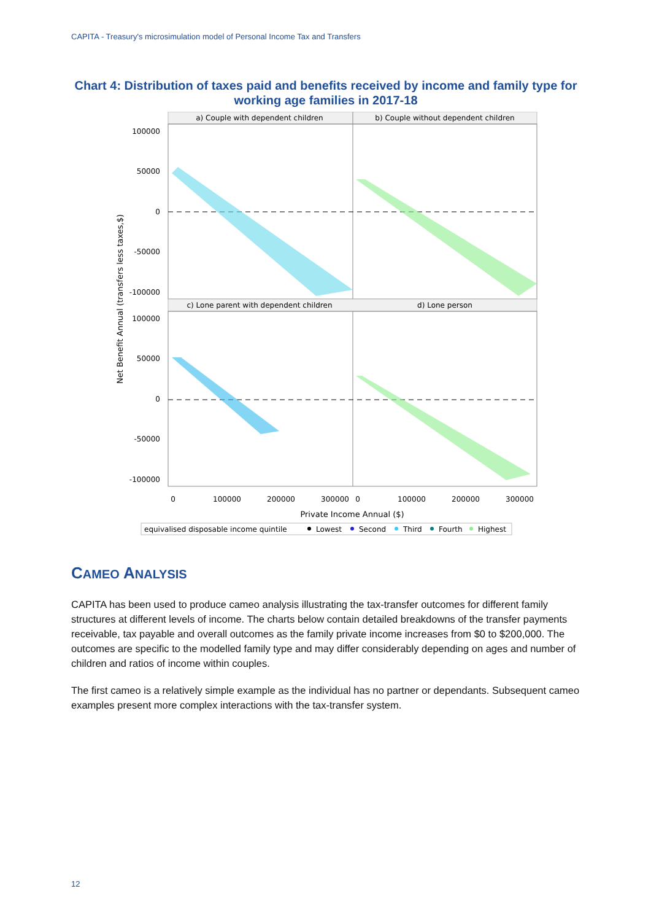CAPITA - Treasury's microsimulation model of Personal Income Tax and Transfers
Chart 4: Distribution of taxes paid and benefits received by income and family type for working age families in 2017-18
a) Couple with dependent children
b) Couple without dependent children
c) Lone parent with dependent children
d) Lone person
100000
50000
0
-50000
-100000
100000
50000
0
-50000
-100000
0
100000
200000
300000
0
100000
200000
300000
Private Income Annual ($)
Net Benefit Annual (transfers less taxes,$)
equivalised disposable income quintile
Lowest
Second
Third
Fourth
Highest
CAMEO ANALYSIS
CAPITA has been used to produce cameo analysis illustrating the tax-transfer outcomes for different family structures at different levels of income. The charts below contain detailed breakdowns of the transfer payments receivable, tax payable and overall outcomes as the family private income increases from $0 to $200,000. The outcomes are specific to the modelled family type and may differ considerably depending on ages and number of children and ratios of income within couples.
The first cameo is a relatively simple example as the individual has no partner or dependants. Subsequent cameo examples present more complex interactions with the tax-transfer system.
12